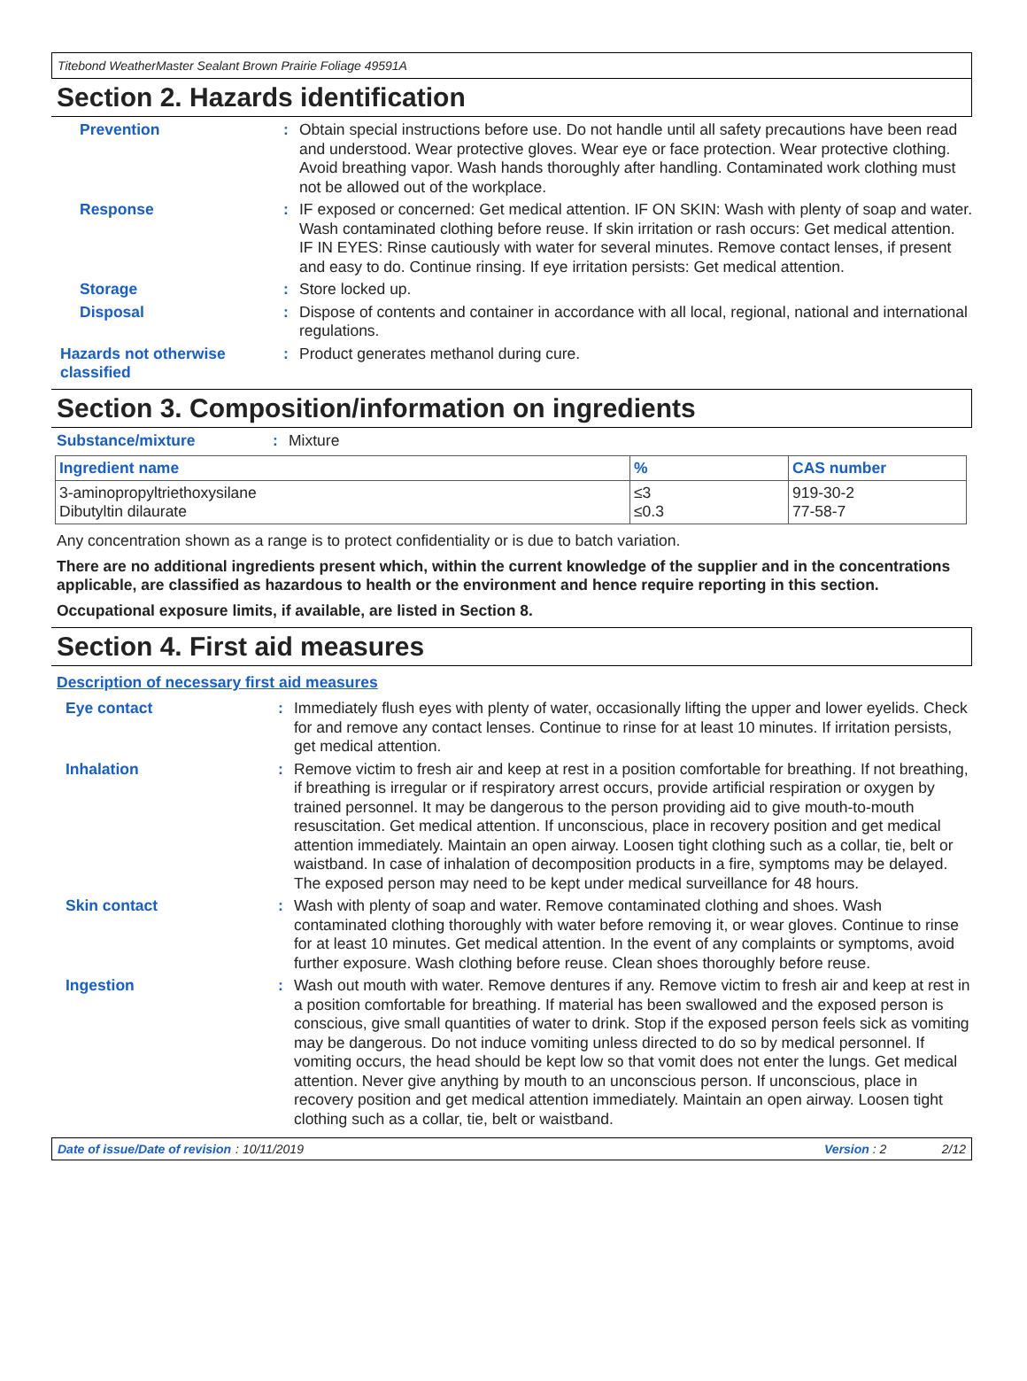Titebond WeatherMaster Sealant Brown Prairie Foliage 49591A
Section 2. Hazards identification
Prevention :
Obtain special instructions before use. Do not handle until all safety precautions have been read and understood. Wear protective gloves. Wear eye or face protection. Wear protective clothing. Avoid breathing vapor. Wash hands thoroughly after handling. Contaminated work clothing must not be allowed out of the workplace.
Response :
IF exposed or concerned: Get medical attention. IF ON SKIN: Wash with plenty of soap and water. Wash contaminated clothing before reuse. If skin irritation or rash occurs: Get medical attention. IF IN EYES: Rinse cautiously with water for several minutes. Remove contact lenses, if present and easy to do. Continue rinsing. If eye irritation persists: Get medical attention.
Storage :
Store locked up.
Disposal :
Dispose of contents and container in accordance with all local, regional, national and international regulations.
Hazards not otherwise classified
:
Product generates methanol during cure.
Section 3. Composition/information on ingredients
Substance/mixture :
Mixture
| Ingredient name | % | CAS number |
| --- | --- | --- |
| 3-aminopropyltriethoxysilane Dibutyltin dilaurate | ≤3 ≤0.3 | 919-30-2 77-58-7 |
Any concentration shown as a range is to protect confidentiality or is due to batch variation.
There are no additional ingredients present which, within the current knowledge of the supplier and in the concentrations applicable, are classified as hazardous to health or the environment and hence require reporting in this section.
Occupational exposure limits, if available, are listed in Section 8.
Section 4. First aid measures
Description of necessary first aid measures
Eye contact :
Immediately flush eyes with plenty of water, occasionally lifting the upper and lower eyelids. Check for and remove any contact lenses. Continue to rinse for at least 10 minutes. If irritation persists, get medical attention.
Inhalation :
Remove victim to fresh air and keep at rest in a position comfortable for breathing. If not breathing, if breathing is irregular or if respiratory arrest occurs, provide artificial respiration or oxygen by trained personnel. It may be dangerous to the person providing aid to give mouth-to-mouth resuscitation. Get medical attention. If unconscious, place in recovery position and get medical attention immediately. Maintain an open airway. Loosen tight clothing such as a collar, tie, belt or waistband. In case of inhalation of decomposition products in a fire, symptoms may be delayed. The exposed person may need to be kept under medical surveillance for 48 hours.
Skin contact :
Wash with plenty of soap and water. Remove contaminated clothing and shoes. Wash contaminated clothing thoroughly with water before removing it, or wear gloves. Continue to rinse for at least 10 minutes. Get medical attention. In the event of any complaints or symptoms, avoid further exposure. Wash clothing before reuse. Clean shoes thoroughly before reuse.
Ingestion :
Wash out mouth with water. Remove dentures if any. Remove victim to fresh air and keep at rest in a position comfortable for breathing. If material has been swallowed and the exposed person is conscious, give small quantities of water to drink. Stop if the exposed person feels sick as vomiting may be dangerous. Do not induce vomiting unless directed to do so by medical personnel. If vomiting occurs, the head should be kept low so that vomit does not enter the lungs. Get medical attention. Never give anything by mouth to an unconscious person. If unconscious, place in recovery position and get medical attention immediately. Maintain an open airway. Loosen tight clothing such as a collar, tie, belt or waistband.
Date of issue/Date of revision: 10/11/2019 Version : 2 2/12